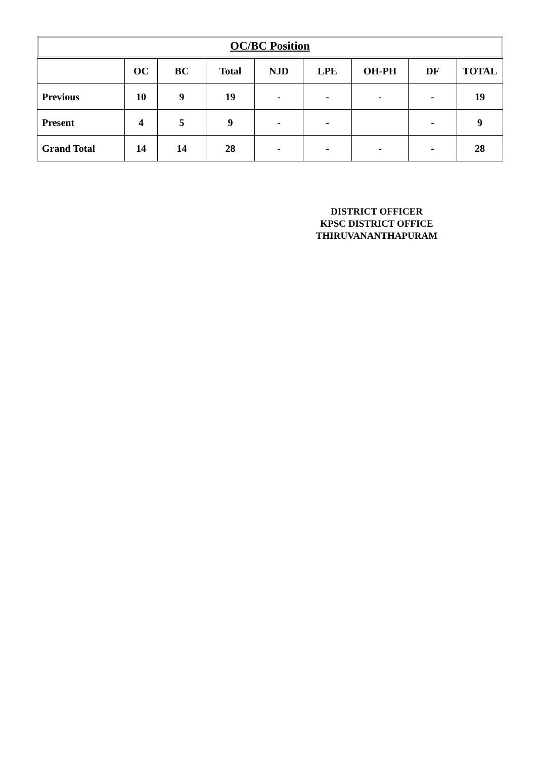OC/BC Position
| | OC | BC | Total | NJD | LPE | OH-PH | DF | TOTAL |
| --- | --- | --- | --- | --- | --- | --- | --- | --- |
| Previous | 10 | 9 | 19 | - | - | - | - | 19 |
| Present | 4 | 5 | 9 | - | - | | - | 9 |
| Grand Total | 14 | 14 | 28 | - | - | - | - | 28 |
DISTRICT OFFICER
KPSC DISTRICT OFFICE
THIRUVANANTHAPURAM